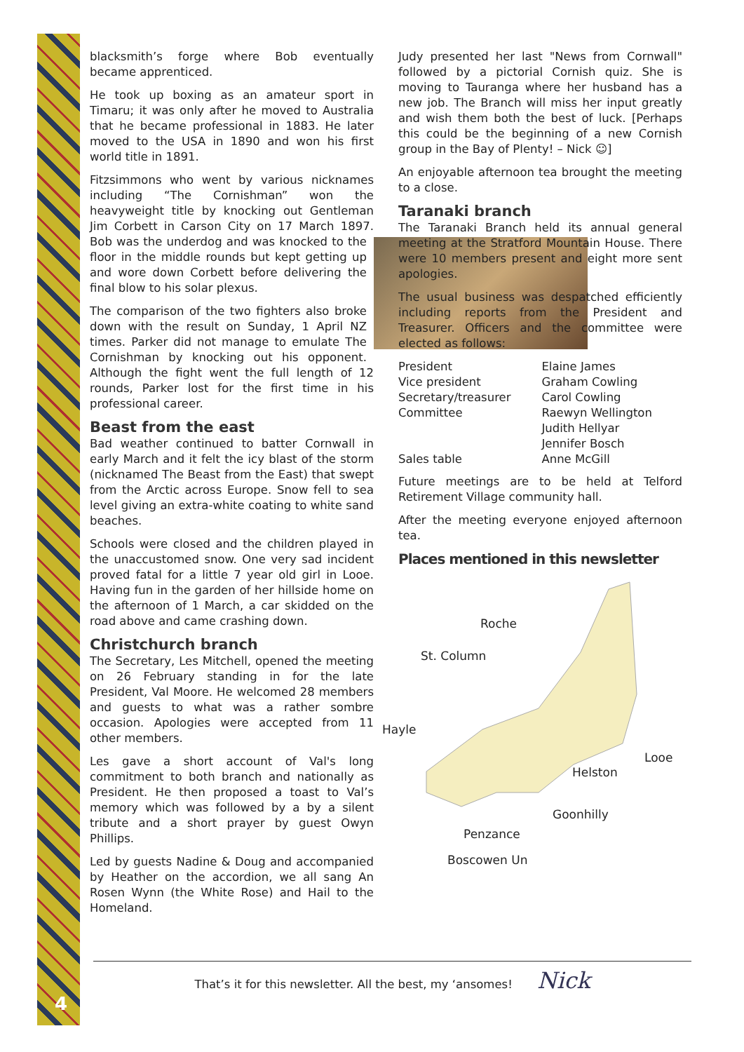blacksmith’s forge where Bob eventually became apprenticed.
He took up boxing as an amateur sport in Timaru; it was only after he moved to Australia that he became professional in 1883. He later moved to the USA in 1890 and won his first world title in 1891.
Fitzsimmons who went by various nicknames including “The Cornishman” won the heavyweight title by knocking out Gentleman Jim Corbett in Carson City on 17 March 1897. Bob was the underdog and was knocked to the floor in the middle rounds but kept getting up and wore down Corbett before delivering the final blow to his solar plexus.
The comparison of the two fighters also broke down with the result on Sunday, 1 April NZ times. Parker did not manage to emulate The Cornishman by knocking out his opponent. Although the fight went the full length of 12 rounds, Parker lost for the first time in his professional career.
Beast from the east
Bad weather continued to batter Cornwall in early March and it felt the icy blast of the storm (nicknamed The Beast from the East) that swept from the Arctic across Europe. Snow fell to sea level giving an extra-white coating to white sand beaches.
Schools were closed and the children played in the unaccustomed snow. One very sad incident proved fatal for a little 7 year old girl in Looe. Having fun in the garden of her hillside home on the afternoon of 1 March, a car skidded on the road above and came crashing down.
Christchurch branch
The Secretary, Les Mitchell, opened the meeting on 26 February standing in for the late President, Val Moore. He welcomed 28 members and guests to what was a rather sombre occasion. Apologies were accepted from 11 other members.
Les gave a short account of Val's long commitment to both branch and nationally as President. He then proposed a toast to Val’s memory which was followed by a by a silent tribute and a short prayer by guest Owyn Phillips.
Led by guests Nadine & Doug and accompanied by Heather on the accordion, we all sang An Rosen Wynn (the White Rose) and Hail to the Homeland.
Judy presented her last "News from Cornwall" followed by a pictorial Cornish quiz. She is moving to Tauranga where her husband has a new job. The Branch will miss her input greatly and wish them both the best of luck. [Perhaps this could be the beginning of a new Cornish group in the Bay of Plenty! – Nick ☺]
An enjoyable afternoon tea brought the meeting to a close.
Taranaki branch
The Taranaki Branch held its annual general meeting at the Stratford Mountain House. There were 10 members present and eight more sent apologies.
The usual business was despatched efficiently including reports from the President and Treasurer. Officers and the committee were elected as follows:
| President | Elaine James |
| Vice president | Graham Cowling |
| Secretary/treasurer | Carol Cowling |
| Committee | Raewyn Wellington Judith Hellyar Jennifer Bosch |
| Sales table | Anne McGill |
Future meetings are to be held at Telford Retirement Village community hall.
After the meeting everyone enjoyed afternoon tea.
Places mentioned in this newsletter
Roche
St. Column
Hayle
Looe
Helston
Goonhilly
Penzance
Boscowen Un
4
That’s it for this newsletter. All the best, my ‘ansomes! Nick